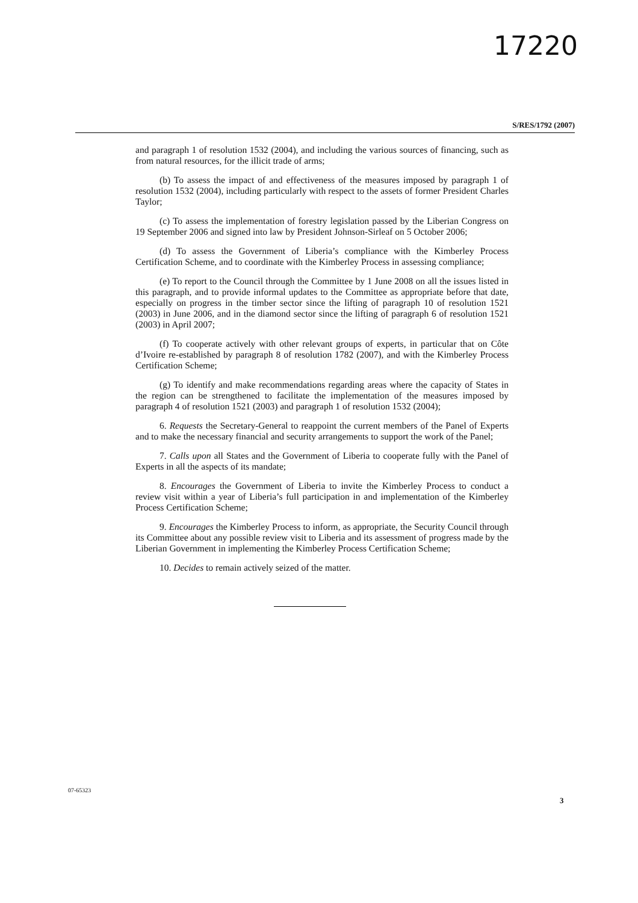17220
S/RES/1792 (2007)
and paragraph 1 of resolution 1532 (2004), and including the various sources of financing, such as from natural resources, for the illicit trade of arms;
(b) To assess the impact of and effectiveness of the measures imposed by paragraph 1 of resolution 1532 (2004), including particularly with respect to the assets of former President Charles Taylor;
(c) To assess the implementation of forestry legislation passed by the Liberian Congress on 19 September 2006 and signed into law by President Johnson-Sirleaf on 5 October 2006;
(d) To assess the Government of Liberia’s compliance with the Kimberley Process Certification Scheme, and to coordinate with the Kimberley Process in assessing compliance;
(e) To report to the Council through the Committee by 1 June 2008 on all the issues listed in this paragraph, and to provide informal updates to the Committee as appropriate before that date, especially on progress in the timber sector since the lifting of paragraph 10 of resolution 1521 (2003) in June 2006, and in the diamond sector since the lifting of paragraph 6 of resolution 1521 (2003) in April 2007;
(f) To cooperate actively with other relevant groups of experts, in particular that on Côte d’Ivoire re-established by paragraph 8 of resolution 1782 (2007), and with the Kimberley Process Certification Scheme;
(g) To identify and make recommendations regarding areas where the capacity of States in the region can be strengthened to facilitate the implementation of the measures imposed by paragraph 4 of resolution 1521 (2003) and paragraph 1 of resolution 1532 (2004);
6. Requests the Secretary-General to reappoint the current members of the Panel of Experts and to make the necessary financial and security arrangements to support the work of the Panel;
7. Calls upon all States and the Government of Liberia to cooperate fully with the Panel of Experts in all the aspects of its mandate;
8. Encourages the Government of Liberia to invite the Kimberley Process to conduct a review visit within a year of Liberia’s full participation in and implementation of the Kimberley Process Certification Scheme;
9. Encourages the Kimberley Process to inform, as appropriate, the Security Council through its Committee about any possible review visit to Liberia and its assessment of progress made by the Liberian Government in implementing the Kimberley Process Certification Scheme;
10. Decides to remain actively seized of the matter.
07-65323
3